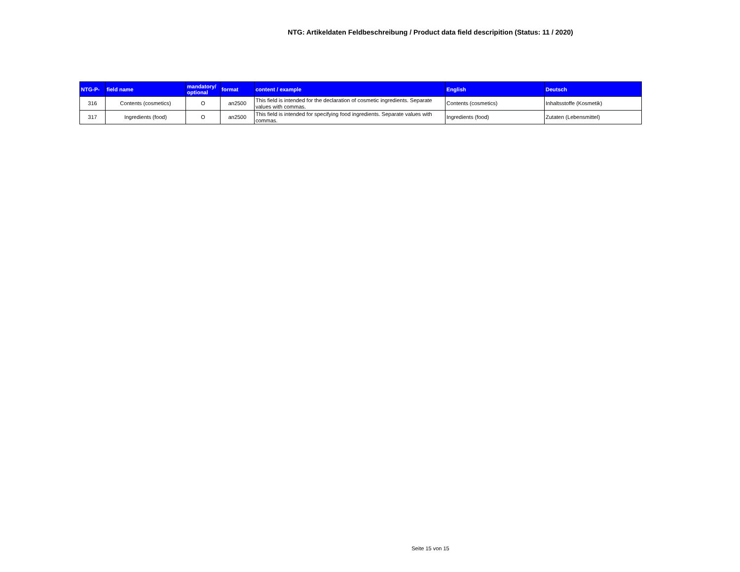NTG: Artikeldaten Feldbeschreibung / Product data field descripition (Status: 11 / 2020)
| NTG-P- | field name | mandatory/ optional | format | content / example | English | Deutsch |
| --- | --- | --- | --- | --- | --- | --- |
| 316 | Contents (cosmetics) | O | an2500 | This field is intended for the declaration of cosmetic ingredients. Separate values with commas. | Contents (cosmetics) | Inhaltsstoffe (Kosmetik) |
| 317 | Ingredients (food) | O | an2500 | This field is intended for specifying food ingredients. Separate values with commas. | Ingredients (food) | Zutaten (Lebensmittel) |
Seite 15 von 15